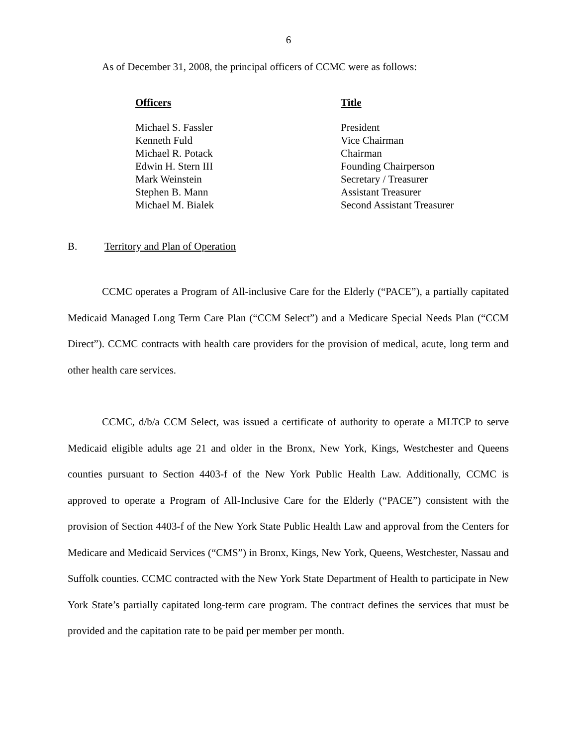6
As of December 31, 2008, the principal officers of CCMC were as follows:
| Officers | Title |
| --- | --- |
| Michael S. Fassler | President |
| Kenneth Fuld | Vice Chairman |
| Michael R. Potack | Chairman |
| Edwin H. Stern III | Founding Chairperson |
| Mark Weinstein | Secretary / Treasurer |
| Stephen B. Mann | Assistant Treasurer |
| Michael M. Bialek | Second Assistant Treasurer |
B. Territory and Plan of Operation
CCMC operates a Program of All-inclusive Care for the Elderly (“PACE”), a partially capitated Medicaid Managed Long Term Care Plan (“CCM Select”) and a Medicare Special Needs Plan (“CCM Direct”). CCMC contracts with health care providers for the provision of medical, acute, long term and other health care services.
CCMC, d/b/a CCM Select, was issued a certificate of authority to operate a MLTCP to serve Medicaid eligible adults age 21 and older in the Bronx, New York, Kings, Westchester and Queens counties pursuant to Section 4403-f of the New York Public Health Law. Additionally, CCMC is approved to operate a Program of All-Inclusive Care for the Elderly (“PACE”) consistent with the provision of Section 4403-f of the New York State Public Health Law and approval from the Centers for Medicare and Medicaid Services (“CMS”) in Bronx, Kings, New York, Queens, Westchester, Nassau and Suffolk counties. CCMC contracted with the New York State Department of Health to participate in New York State’s partially capitated long-term care program. The contract defines the services that must be provided and the capitation rate to be paid per member per month.